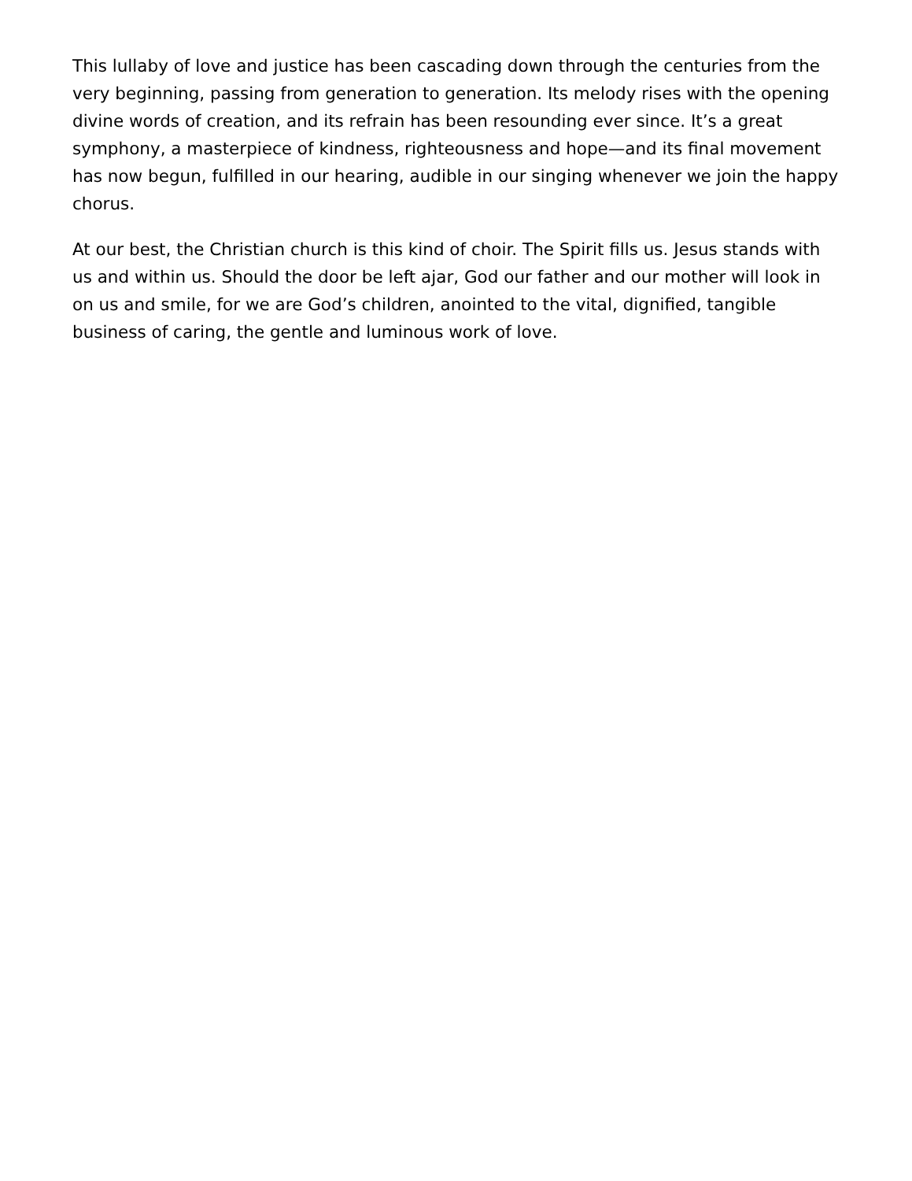This lullaby of love and justice has been cascading down through the centuries from the very beginning, passing from generation to generation. Its melody rises with the opening divine words of creation, and its refrain has been resounding ever since. It’s a great symphony, a masterpiece of kindness, righteousness and hope—and its final movement has now begun, fulfilled in our hearing, audible in our singing whenever we join the happy chorus.
At our best, the Christian church is this kind of choir. The Spirit fills us. Jesus stands with us and within us. Should the door be left ajar, God our father and our mother will look in on us and smile, for we are God’s children, anointed to the vital, dignified, tangible business of caring, the gentle and luminous work of love.